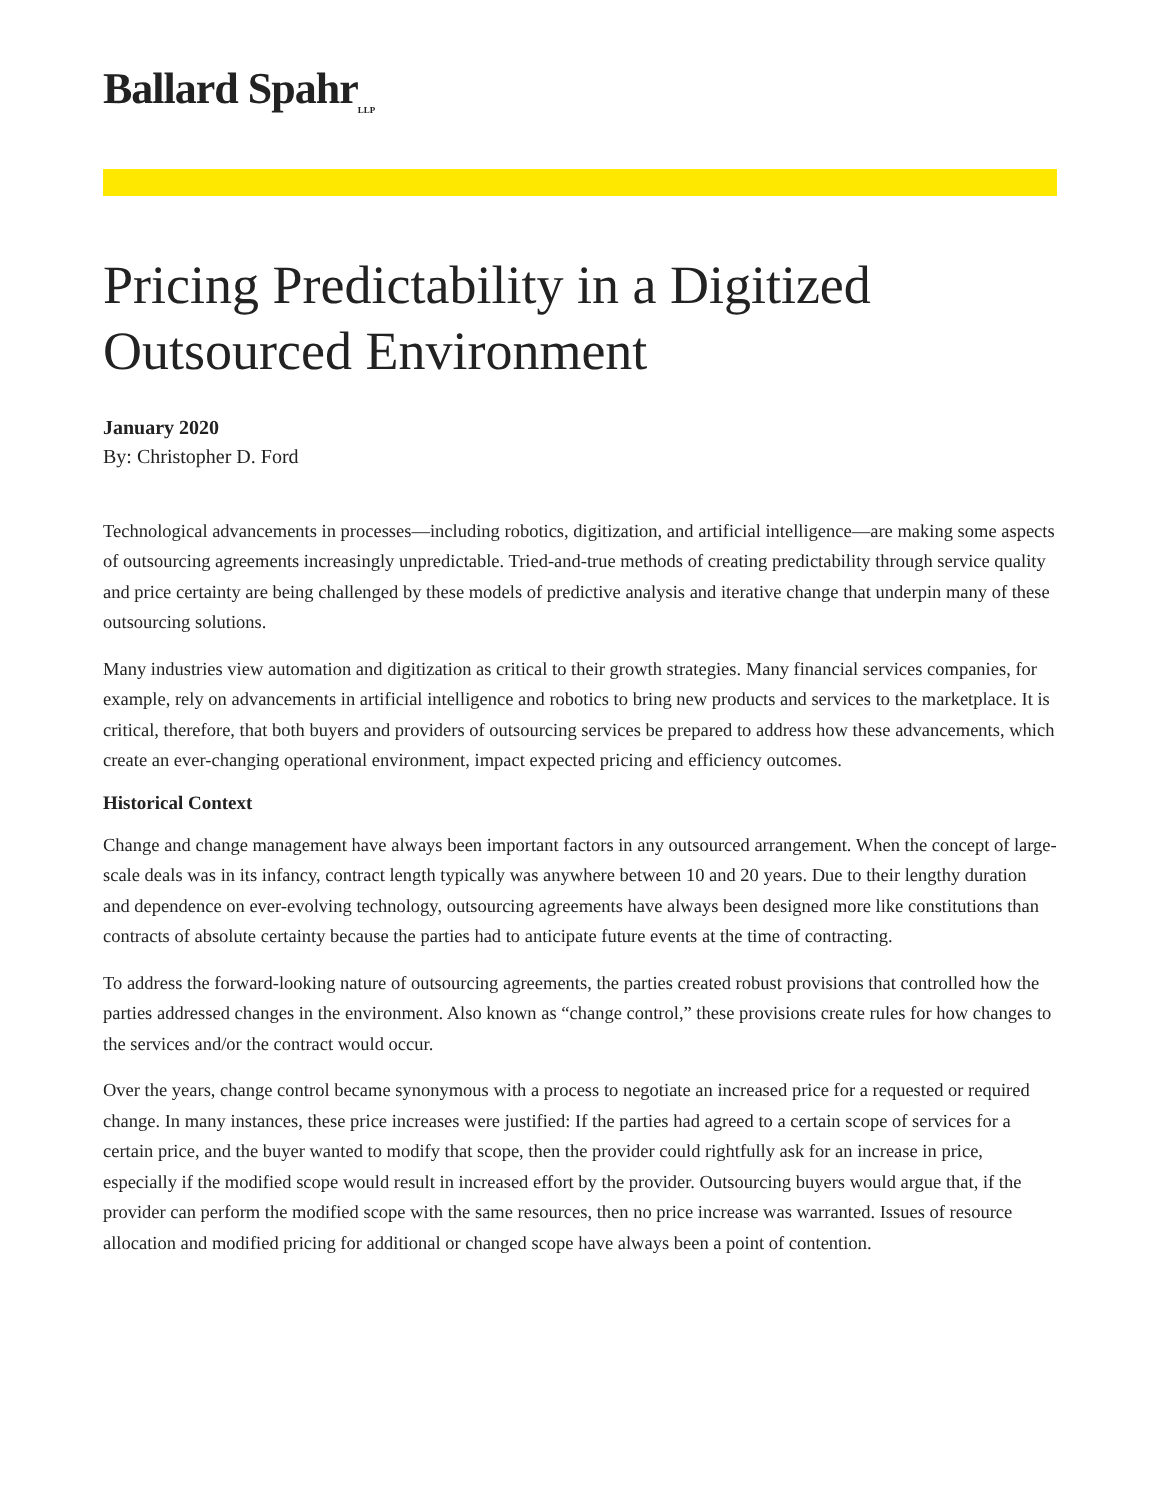Ballard Spahr<sub>LLP</sub>
Pricing Predictability in a Digitized Outsourced Environment
January 2020
By: Christopher D. Ford
Technological advancements in processes—including robotics, digitization, and artificial intelligence—are making some aspects of outsourcing agreements increasingly unpredictable. Tried-and-true methods of creating predictability through service quality and price certainty are being challenged by these models of predictive analysis and iterative change that underpin many of these outsourcing solutions.
Many industries view automation and digitization as critical to their growth strategies. Many financial services companies, for example, rely on advancements in artificial intelligence and robotics to bring new products and services to the marketplace. It is critical, therefore, that both buyers and providers of outsourcing services be prepared to address how these advancements, which create an ever-changing operational environment, impact expected pricing and efficiency outcomes.
Historical Context
Change and change management have always been important factors in any outsourced arrangement. When the concept of large-scale deals was in its infancy, contract length typically was anywhere between 10 and 20 years. Due to their lengthy duration and dependence on ever-evolving technology, outsourcing agreements have always been designed more like constitutions than contracts of absolute certainty because the parties had to anticipate future events at the time of contracting.
To address the forward-looking nature of outsourcing agreements, the parties created robust provisions that controlled how the parties addressed changes in the environment. Also known as “change control,” these provisions create rules for how changes to the services and/or the contract would occur.
Over the years, change control became synonymous with a process to negotiate an increased price for a requested or required change. In many instances, these price increases were justified: If the parties had agreed to a certain scope of services for a certain price, and the buyer wanted to modify that scope, then the provider could rightfully ask for an increase in price, especially if the modified scope would result in increased effort by the provider. Outsourcing buyers would argue that, if the provider can perform the modified scope with the same resources, then no price increase was warranted. Issues of resource allocation and modified pricing for additional or changed scope have always been a point of contention.